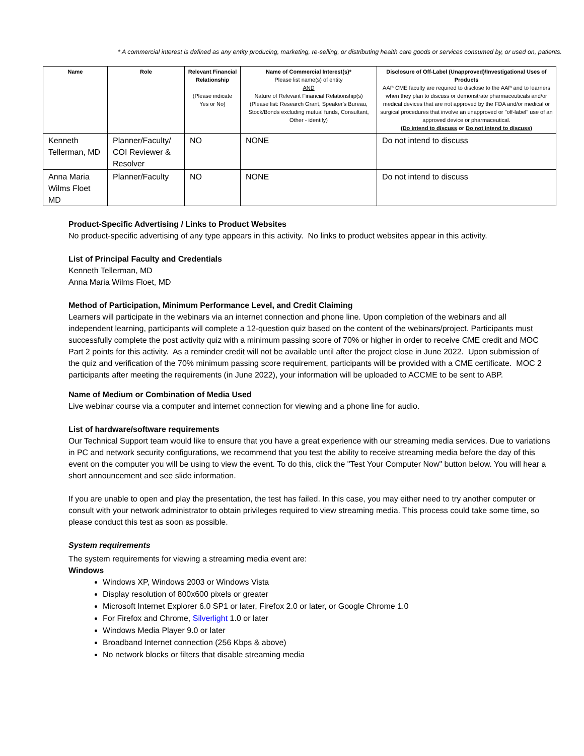* A commercial interest is defined as any entity producing, marketing, re-selling, or distributing health care goods or services consumed by, or used on, patients.
| Name | Role | Relevant Financial Relationship (Please indicate Yes or No) | Name of Commercial Interest(s)* Please list name(s) of entity AND Nature of Relevant Financial Relationship(s) (Please list: Research Grant, Speaker's Bureau, Stock/Bonds excluding mutual funds, Consultant, Other - identify) | Disclosure of Off-Label (Unapproved)/Investigational Uses of Products AAP CME faculty are required to disclose to the AAP and to learners when they plan to discuss or demonstrate pharmaceuticals and/or medical devices that are not approved by the FDA and/or medical or surgical procedures that involve an unapproved or "off-label" use of an approved device or pharmaceutical. ( Do intend to discuss or Do not intend to discuss ) |
| --- | --- | --- | --- | --- |
| Kenneth Tellerman, MD | Planner/Faculty/ COI Reviewer & Resolver | NO | NONE | Do not intend to discuss |
| Anna Maria Wilms Floet MD | Planner/Faculty | NO | NONE | Do not intend to discuss |
Product-Specific Advertising / Links to Product Websites
No product-specific advertising of any type appears in this activity. No links to product websites appear in this activity.
List of Principal Faculty and Credentials
Kenneth Tellerman, MD
Anna Maria Wilms Floet, MD
Method of Participation, Minimum Performance Level, and Credit Claiming
Learners will participate in the webinars via an internet connection and phone line. Upon completion of the webinars and all independent learning, participants will complete a 12-question quiz based on the content of the webinars/project. Participants must successfully complete the post activity quiz with a minimum passing score of 70% or higher in order to receive CME credit and MOC Part 2 points for this activity. As a reminder credit will not be available until after the project close in June 2022. Upon submission of the quiz and verification of the 70% minimum passing score requirement, participants will be provided with a CME certificate. MOC 2 participants after meeting the requirements (in June 2022), your information will be uploaded to ACCME to be sent to ABP.
Name of Medium or Combination of Media Used
Live webinar course via a computer and internet connection for viewing and a phone line for audio.
List of hardware/software requirements
Our Technical Support team would like to ensure that you have a great experience with our streaming media services. Due to variations in PC and network security configurations, we recommend that you test the ability to receive streaming media before the day of this event on the computer you will be using to view the event. To do this, click the "Test Your Computer Now" button below. You will hear a short announcement and see slide information.
If you are unable to open and play the presentation, the test has failed. In this case, you may either need to try another computer or consult with your network administrator to obtain privileges required to view streaming media. This process could take some time, so please conduct this test as soon as possible.
System requirements
The system requirements for viewing a streaming media event are:
Windows
Windows XP, Windows 2003 or Windows Vista
Display resolution of 800x600 pixels or greater
Microsoft Internet Explorer 6.0 SP1 or later, Firefox 2.0 or later, or Google Chrome 1.0
For Firefox and Chrome, Silverlight 1.0 or later
Windows Media Player 9.0 or later
Broadband Internet connection (256 Kbps & above)
No network blocks or filters that disable streaming media